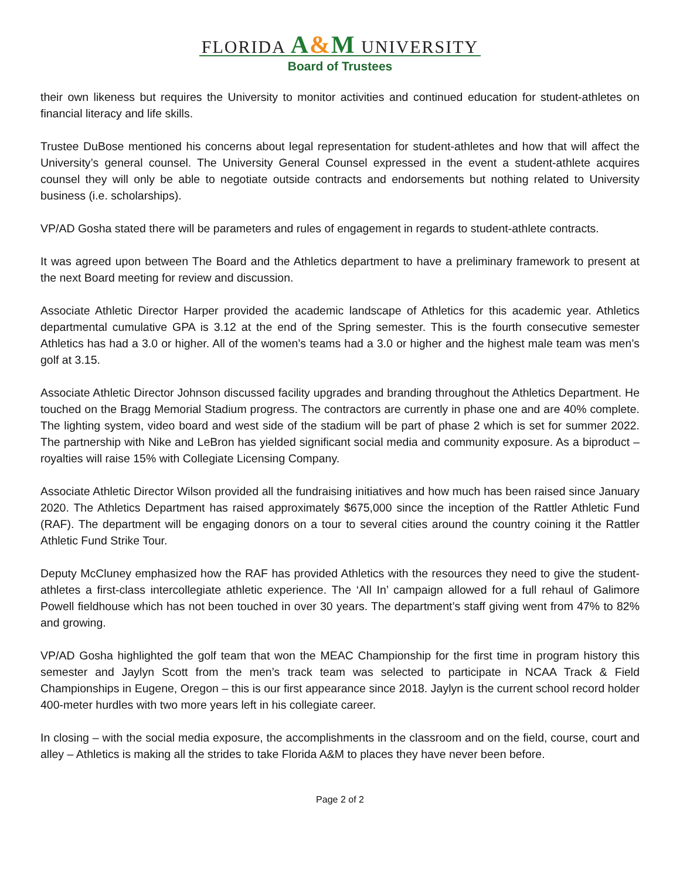FLORIDA A&M UNIVERSITY
Board of Trustees
their own likeness but requires the University to monitor activities and continued education for student-athletes on financial literacy and life skills.
Trustee DuBose mentioned his concerns about legal representation for student-athletes and how that will affect the University’s general counsel. The University General Counsel expressed in the event a student-athlete acquires counsel they will only be able to negotiate outside contracts and endorsements but nothing related to University business (i.e. scholarships).
VP/AD Gosha stated there will be parameters and rules of engagement in regards to student-athlete contracts.
It was agreed upon between The Board and the Athletics department to have a preliminary framework to present at the next Board meeting for review and discussion.
Associate Athletic Director Harper provided the academic landscape of Athletics for this academic year. Athletics departmental cumulative GPA is 3.12 at the end of the Spring semester. This is the fourth consecutive semester Athletics has had a 3.0 or higher. All of the women’s teams had a 3.0 or higher and the highest male team was men’s golf at 3.15.
Associate Athletic Director Johnson discussed facility upgrades and branding throughout the Athletics Department. He touched on the Bragg Memorial Stadium progress. The contractors are currently in phase one and are 40% complete. The lighting system, video board and west side of the stadium will be part of phase 2 which is set for summer 2022. The partnership with Nike and LeBron has yielded significant social media and community exposure. As a biproduct – royalties will raise 15% with Collegiate Licensing Company.
Associate Athletic Director Wilson provided all the fundraising initiatives and how much has been raised since January 2020. The Athletics Department has raised approximately $675,000 since the inception of the Rattler Athletic Fund (RAF). The department will be engaging donors on a tour to several cities around the country coining it the Rattler Athletic Fund Strike Tour.
Deputy McCluney emphasized how the RAF has provided Athletics with the resources they need to give the student-athletes a first-class intercollegiate athletic experience. The ‘All In’ campaign allowed for a full rehaul of Galimore Powell fieldhouse which has not been touched in over 30 years. The department’s staff giving went from 47% to 82% and growing.
VP/AD Gosha highlighted the golf team that won the MEAC Championship for the first time in program history this semester and Jaylyn Scott from the men’s track team was selected to participate in NCAA Track & Field Championships in Eugene, Oregon – this is our first appearance since 2018. Jaylyn is the current school record holder 400-meter hurdles with two more years left in his collegiate career.
In closing – with the social media exposure, the accomplishments in the classroom and on the field, course, court and alley – Athletics is making all the strides to take Florida A&M to places they have never been before.
Page 2 of 2